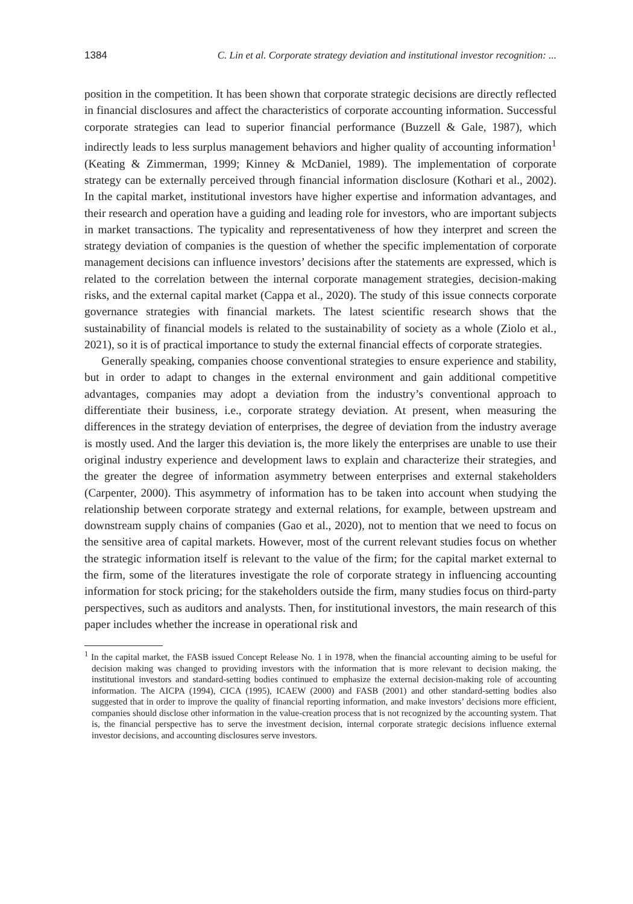1384 C. Lin et al. Corporate strategy deviation and institutional investor recognition: ...
position in the competition. It has been shown that corporate strategic decisions are directly reflected in financial disclosures and affect the characteristics of corporate accounting information. Successful corporate strategies can lead to superior financial performance (Buzzell & Gale, 1987), which indirectly leads to less surplus management behaviors and higher quality of accounting information<sup>1</sup> (Keating & Zimmerman, 1999; Kinney & McDaniel, 1989). The implementation of corporate strategy can be externally perceived through financial information disclosure (Kothari et al., 2002). In the capital market, institutional investors have higher expertise and information advantages, and their research and operation have a guiding and leading role for investors, who are important subjects in market transactions. The typicality and representativeness of how they interpret and screen the strategy deviation of companies is the question of whether the specific implementation of corporate management decisions can influence investors’ decisions after the statements are expressed, which is related to the correlation between the internal corporate management strategies, decision-making risks, and the external capital market (Cappa et al., 2020). The study of this issue connects corporate governance strategies with financial markets. The latest scientific research shows that the sustainability of financial models is related to the sustainability of society as a whole (Ziolo et al., 2021), so it is of practical importance to study the external financial effects of corporate strategies.
Generally speaking, companies choose conventional strategies to ensure experience and stability, but in order to adapt to changes in the external environment and gain additional competitive advantages, companies may adopt a deviation from the industry’s conventional approach to differentiate their business, i.e., corporate strategy deviation. At present, when measuring the differences in the strategy deviation of enterprises, the degree of deviation from the industry average is mostly used. And the larger this deviation is, the more likely the enterprises are unable to use their original industry experience and development laws to explain and characterize their strategies, and the greater the degree of information asymmetry between enterprises and external stakeholders (Carpenter, 2000). This asymmetry of information has to be taken into account when studying the relationship between corporate strategy and external relations, for example, between upstream and downstream supply chains of companies (Gao et al., 2020), not to mention that we need to focus on the sensitive area of capital markets. However, most of the current relevant studies focus on whether the strategic information itself is relevant to the value of the firm; for the capital market external to the firm, some of the literatures investigate the role of corporate strategy in influencing accounting information for stock pricing; for the stakeholders outside the firm, many studies focus on third-party perspectives, such as auditors and analysts. Then, for institutional investors, the main research of this paper includes whether the increase in operational risk and
<sup>1</sup> In the capital market, the FASB issued Concept Release No. 1 in 1978, when the financial accounting aiming to be useful for decision making was changed to providing investors with the information that is more relevant to decision making, the institutional investors and standard-setting bodies continued to emphasize the external decision-making role of accounting information. The AICPA (1994), CICA (1995), ICAEW (2000) and FASB (2001) and other standard-setting bodies also suggested that in order to improve the quality of financial reporting information, and make investors’ decisions more efficient, companies should disclose other information in the value-creation process that is not recognized by the accounting system. That is, the financial perspective has to serve the investment decision, internal corporate strategic decisions influence external investor decisions, and accounting disclosures serve investors.